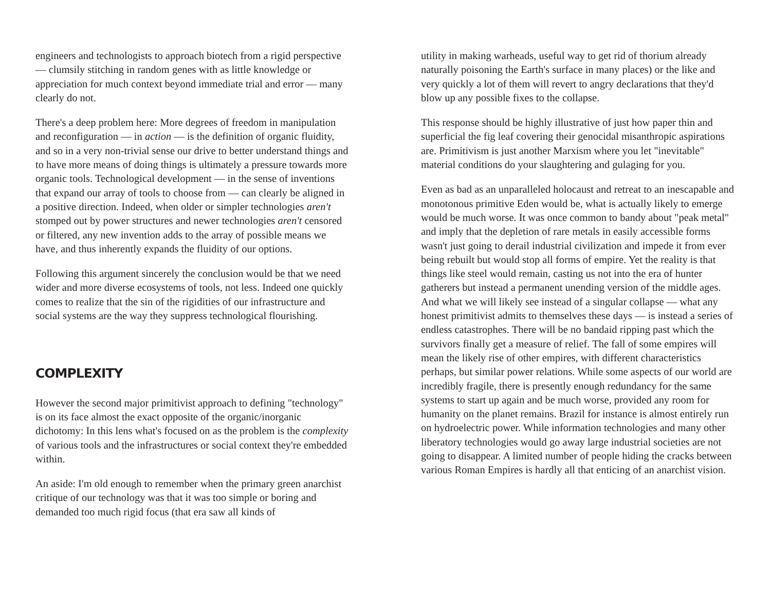engineers and technologists to approach biotech from a rigid perspective — clumsily stitching in random genes with as little knowledge or appreciation for much context beyond immediate trial and error — many clearly do not.
There's a deep problem here: More degrees of freedom in manipulation and reconfiguration — in action — is the definition of organic fluidity, and so in a very non-trivial sense our drive to better understand things and to have more means of doing things is ultimately a pressure towards more organic tools. Technological development — in the sense of inventions that expand our array of tools to choose from — can clearly be aligned in a positive direction. Indeed, when older or simpler technologies aren't stomped out by power structures and newer technologies aren't censored or filtered, any new invention adds to the array of possible means we have, and thus inherently expands the fluidity of our options.
Following this argument sincerely the conclusion would be that we need wider and more diverse ecosystems of tools, not less. Indeed one quickly comes to realize that the sin of the rigidities of our infrastructure and social systems are the way they suppress technological flourishing.
COMPLEXITY
However the second major primitivist approach to defining "technology" is on its face almost the exact opposite of the organic/inorganic dichotomy: In this lens what's focused on as the problem is the complexity of various tools and the infrastructures or social context they're embedded within.
An aside: I'm old enough to remember when the primary green anarchist critique of our technology was that it was too simple or boring and demanded too much rigid focus (that era saw all kinds of
utility in making warheads, useful way to get rid of thorium already naturally poisoning the Earth's surface in many places) or the like and very quickly a lot of them will revert to angry declarations that they'd blow up any possible fixes to the collapse.
This response should be highly illustrative of just how paper thin and superficial the fig leaf covering their genocidal misanthropic aspirations are. Primitivism is just another Marxism where you let "inevitable" material conditions do your slaughtering and gulaging for you.
Even as bad as an unparalleled holocaust and retreat to an inescapable and monotonous primitive Eden would be, what is actually likely to emerge would be much worse. It was once common to bandy about "peak metal" and imply that the depletion of rare metals in easily accessible forms wasn't just going to derail industrial civilization and impede it from ever being rebuilt but would stop all forms of empire. Yet the reality is that things like steel would remain, casting us not into the era of hunter gatherers but instead a permanent unending version of the middle ages. And what we will likely see instead of a singular collapse — what any honest primitivist admits to themselves these days — is instead a series of endless catastrophes. There will be no bandaid ripping past which the survivors finally get a measure of relief. The fall of some empires will mean the likely rise of other empires, with different characteristics perhaps, but similar power relations. While some aspects of our world are incredibly fragile, there is presently enough redundancy for the same systems to start up again and be much worse, provided any room for humanity on the planet remains. Brazil for instance is almost entirely run on hydroelectric power. While information technologies and many other liberatory technologies would go away large industrial societies are not going to disappear. A limited number of people hiding the cracks between various Roman Empires is hardly all that enticing of an anarchist vision.